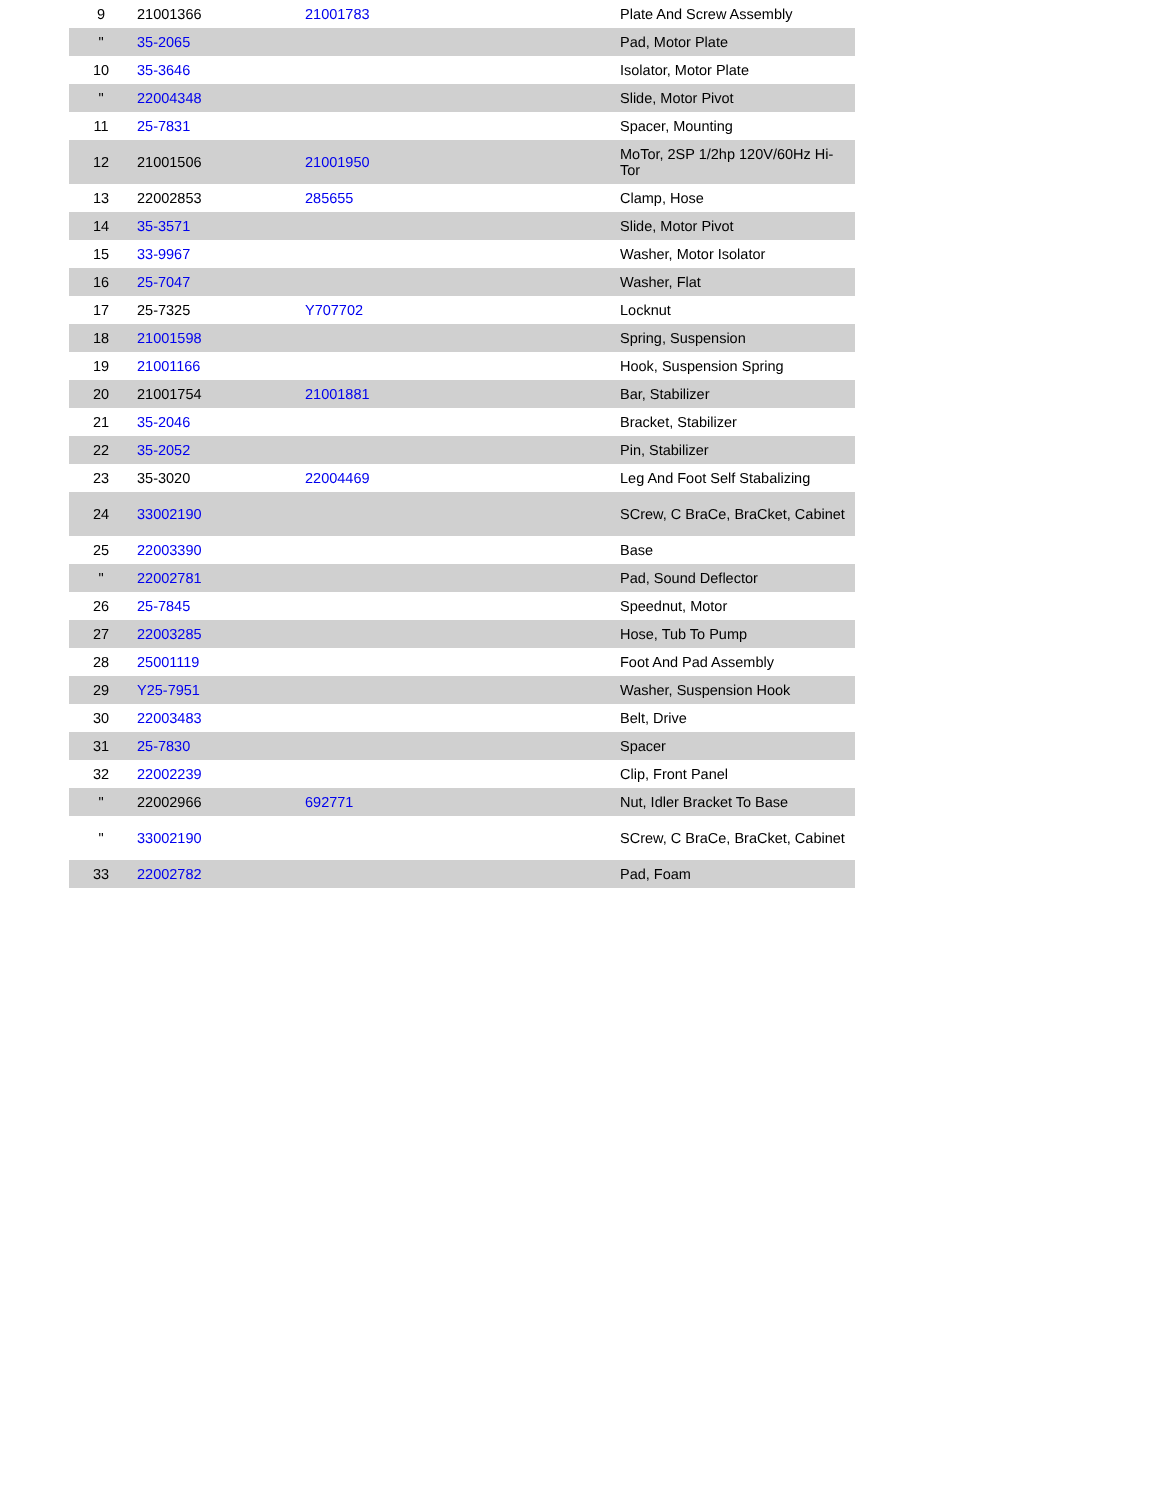| 9 | 21001366 | 21001783 | Plate And Screw Assembly |
| " | 35-2065 | | Pad, Motor Plate |
| 10 | 35-3646 | | Isolator, Motor Plate |
| " | 22004348 | | Slide, Motor Pivot |
| 11 | 25-7831 | | Spacer, Mounting |
| 12 | 21001506 | 21001950 | MoTor, 2SP 1/2hp 120V/60Hz Hi-Tor |
| 13 | 22002853 | 285655 | Clamp, Hose |
| 14 | 35-3571 | | Slide, Motor Pivot |
| 15 | 33-9967 | | Washer, Motor Isolator |
| 16 | 25-7047 | | Washer, Flat |
| 17 | 25-7325 | Y707702 | Locknut |
| 18 | 21001598 | | Spring, Suspension |
| 19 | 21001166 | | Hook, Suspension Spring |
| 20 | 21001754 | 21001881 | Bar, Stabilizer |
| 21 | 35-2046 | | Bracket, Stabilizer |
| 22 | 35-2052 | | Pin, Stabilizer |
| 23 | 35-3020 | 22004469 | Leg And Foot Self Stabalizing |
| 24 | 33002190 | | SCrew, C BraCe, BraCket, Cabinet |
| 25 | 22003390 | | Base |
| " | 22002781 | | Pad, Sound Deflector |
| 26 | 25-7845 | | Speednut, Motor |
| 27 | 22003285 | | Hose, Tub To Pump |
| 28 | 25001119 | | Foot And Pad Assembly |
| 29 | Y25-7951 | | Washer, Suspension Hook |
| 30 | 22003483 | | Belt, Drive |
| 31 | 25-7830 | | Spacer |
| 32 | 22002239 | | Clip, Front Panel |
| " | 22002966 | 692771 | Nut, Idler Bracket To Base |
| " | 33002190 | | SCrew, C BraCe, BraCket, Cabinet |
| 33 | 22002782 | | Pad, Foam |